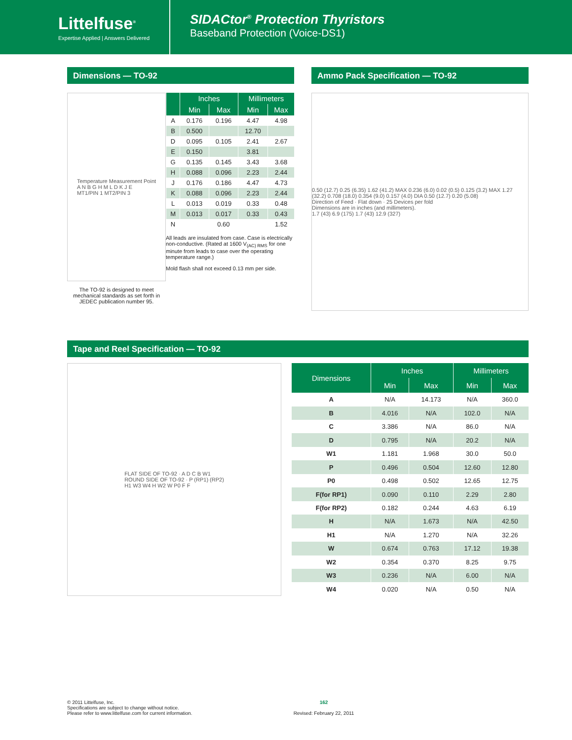Littelfuse<sup>®</sup>
Expertise Applied | Answers Delivered
SIDACtor<sup>®</sup> Protection Thyristors
Baseband Protection (Voice-DS1)
Dimensions — TO-92
Temperature Measurement Point
A N B G H M L D K J E
MT1/PIN 1 MT2/PIN 3
The TO-92 is designed to meet mechanical standards as set forth in JEDEC publication number 95.
| | Inches | | Millimeters | |
| --- | --- | --- | --- | --- |
| | Min | Max | Min | Max |
| A | 0.176 | 0.196 | 4.47 | 4.98 |
| B | 0.500 | | 12.70 | |
| D | 0.095 | 0.105 | 2.41 | 2.67 |
| E | 0.150 | | 3.81 | |
| G | 0.135 | 0.145 | 3.43 | 3.68 |
| H | 0.088 | 0.096 | 2.23 | 2.44 |
| J | 0.176 | 0.186 | 4.47 | 4.73 |
| K | 0.088 | 0.096 | 2.23 | 2.44 |
| L | 0.013 | 0.019 | 0.33 | 0.48 |
| M | 0.013 | 0.017 | 0.33 | 0.43 |
| N | | 0.60 | | 1.52 |
All leads are insulated from case. Case is electrically non-conductive. (Rated at 1600 V<sub>(AC) RMS</sub> for one minute from leads to case over the operating temperature range.)
Mold flash shall not exceed 0.13 mm per side.
Ammo Pack Specification — TO-92
0.50 (12.7) 0.25 (6.35) 1.62 (41.2) MAX 0.236 (6.0) 0.02 (0.5) 0.125 (3.2) MAX 1.27 (32.2) 0.708 (18.0) 0.354 (9.0) 0.157 (4.0) DIA 0.50 (12.7) 0.20 (5.08)
Direction of Feed · Flat down · 25 Devices per fold
Dimensions are in inches (and millimeters).
1.7 (43) 6.9 (175) 1.7 (43) 12.9 (327)
Tape and Reel Specification — TO-92
FLAT SIDE OF TO-92 · A D C B W1
ROUND SIDE OF TO-92 · P (RP1) (RP2)
H1 W3 W4 H W2 W P0 F F
| Dimensions | Inches | | Millimeters | |
| --- | --- | --- | --- | --- |
| | Min | Max | Min | Max |
| A | N/A | 14.173 | N/A | 360.0 |
| B | 4.016 | N/A | 102.0 | N/A |
| C | 3.386 | N/A | 86.0 | N/A |
| D | 0.795 | N/A | 20.2 | N/A |
| W1 | 1.181 | 1.968 | 30.0 | 50.0 |
| P | 0.496 | 0.504 | 12.60 | 12.80 |
| P0 | 0.498 | 0.502 | 12.65 | 12.75 |
| F(for RP1) | 0.090 | 0.110 | 2.29 | 2.80 |
| F(for RP2) | 0.182 | 0.244 | 4.63 | 6.19 |
| H | N/A | 1.673 | N/A | 42.50 |
| H1 | N/A | 1.270 | N/A | 32.26 |
| W | 0.674 | 0.763 | 17.12 | 19.38 |
| W2 | 0.354 | 0.370 | 8.25 | 9.75 |
| W3 | 0.236 | N/A | 6.00 | N/A |
| W4 | 0.020 | N/A | 0.50 | N/A |
© 2011 Littelfuse, Inc.
Specifications are subject to change without notice.
Please refer to www.littelfuse.com for current information.
162
Revised: February 22, 2011